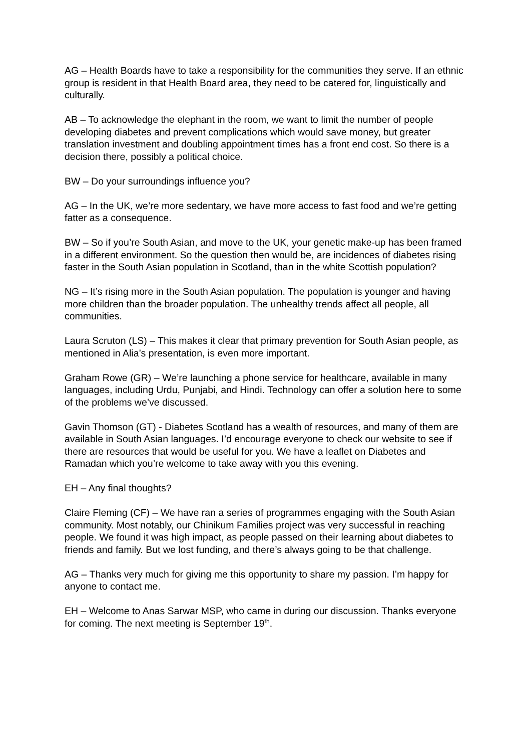AG – Health Boards have to take a responsibility for the communities they serve. If an ethnic group is resident in that Health Board area, they need to be catered for, linguistically and culturally.
AB – To acknowledge the elephant in the room, we want to limit the number of people developing diabetes and prevent complications which would save money, but greater translation investment and doubling appointment times has a front end cost. So there is a decision there, possibly a political choice.
BW – Do your surroundings influence you?
AG – In the UK, we’re more sedentary, we have more access to fast food and we’re getting fatter as a consequence.
BW – So if you’re South Asian, and move to the UK, your genetic make-up has been framed in a different environment. So the question then would be, are incidences of diabetes rising faster in the South Asian population in Scotland, than in the white Scottish population?
NG – It’s rising more in the South Asian population. The population is younger and having more children than the broader population. The unhealthy trends affect all people, all communities.
Laura Scruton (LS) – This makes it clear that primary prevention for South Asian people, as mentioned in Alia’s presentation, is even more important.
Graham Rowe (GR) – We’re launching a phone service for healthcare, available in many languages, including Urdu, Punjabi, and Hindi. Technology can offer a solution here to some of the problems we’ve discussed.
Gavin Thomson (GT) - Diabetes Scotland has a wealth of resources, and many of them are available in South Asian languages. I’d encourage everyone to check our website to see if there are resources that would be useful for you. We have a leaflet on Diabetes and Ramadan which you’re welcome to take away with you this evening.
EH – Any final thoughts?
Claire Fleming (CF) – We have ran a series of programmes engaging with the South Asian community. Most notably, our Chinikum Families project was very successful in reaching people. We found it was high impact, as people passed on their learning about diabetes to friends and family. But we lost funding, and there’s always going to be that challenge.
AG – Thanks very much for giving me this opportunity to share my passion. I’m happy for anyone to contact me.
EH – Welcome to Anas Sarwar MSP, who came in during our discussion. Thanks everyone for coming. The next meeting is September 19<sup>th</sup>.